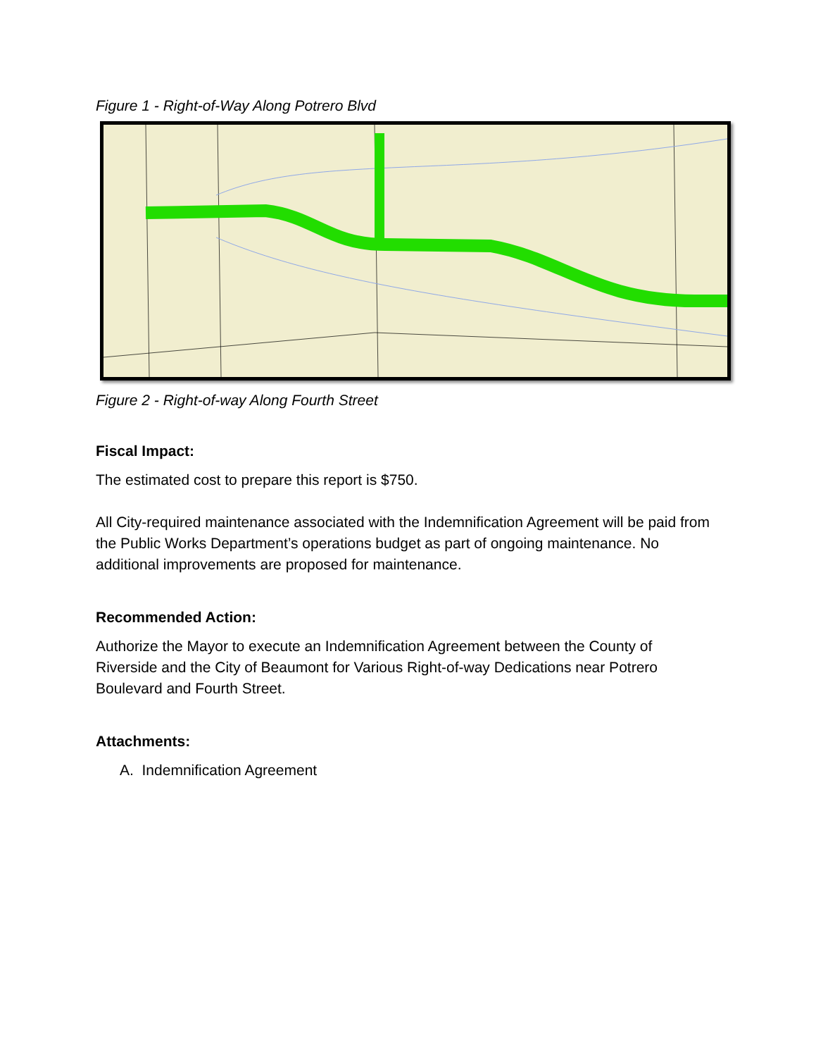Figure 1 - Right-of-Way Along Potrero Blvd
Figure 2 - Right-of-way Along Fourth Street
Fiscal Impact:
The estimated cost to prepare this report is $750.
All City-required maintenance associated with the Indemnification Agreement will be paid from the Public Works Department’s operations budget as part of ongoing maintenance. No additional improvements are proposed for maintenance.
Recommended Action:
Authorize the Mayor to execute an Indemnification Agreement between the County of Riverside and the City of Beaumont for Various Right-of-way Dedications near Potrero Boulevard and Fourth Street.
Attachments:
A. Indemnification Agreement